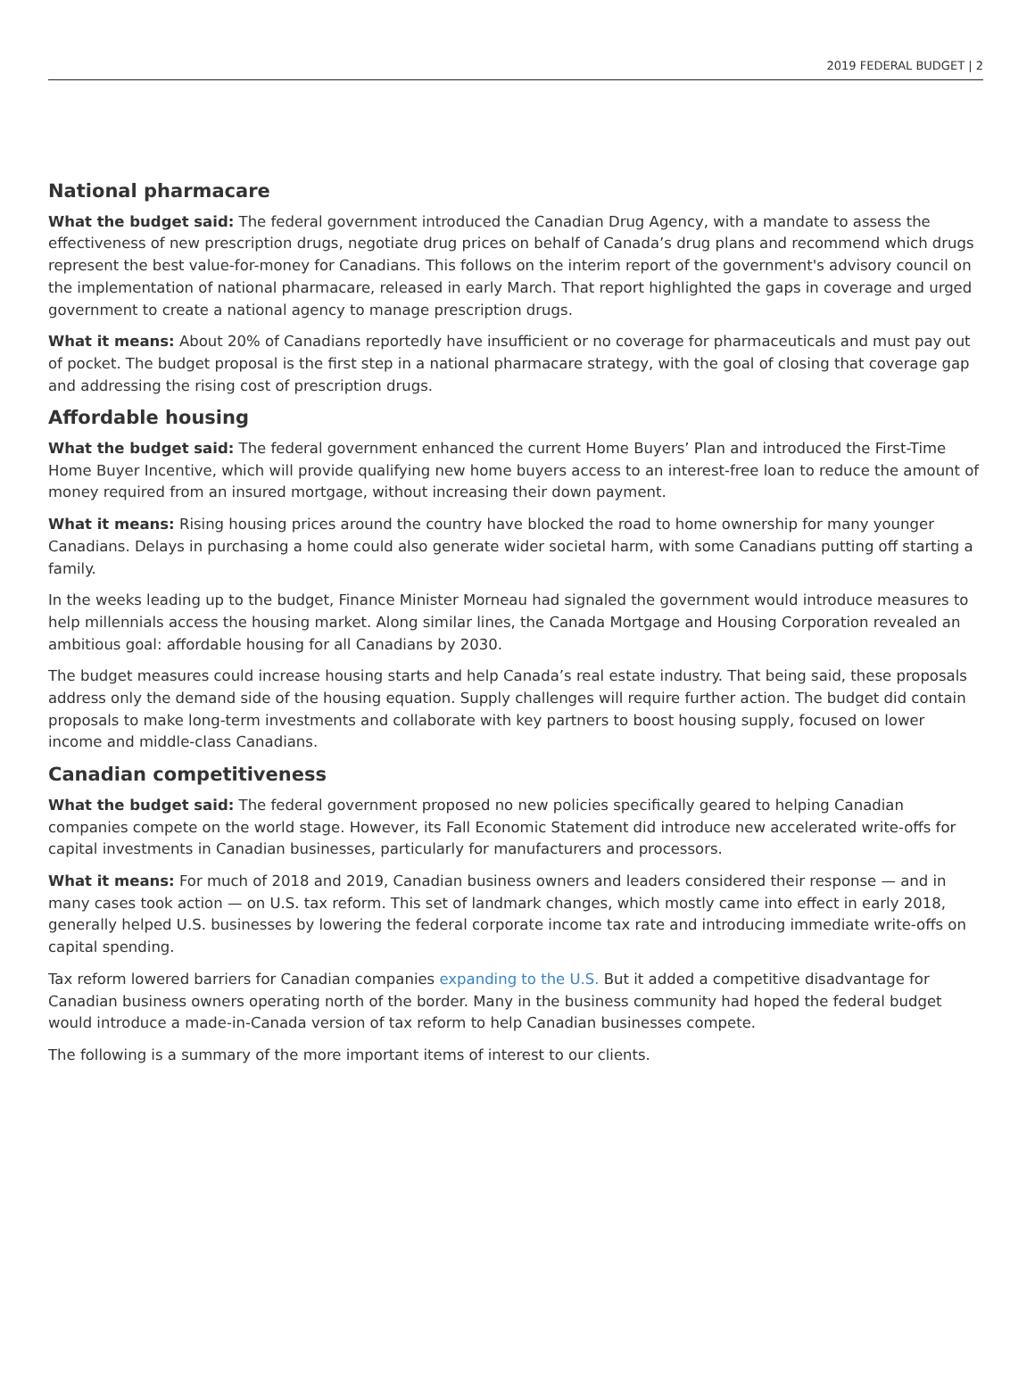2019 FEDERAL BUDGET | 2
National pharmacare
What the budget said: The federal government introduced the Canadian Drug Agency, with a mandate to assess the effectiveness of new prescription drugs, negotiate drug prices on behalf of Canada’s drug plans and recommend which drugs represent the best value-for-money for Canadians. This follows on the interim report of the government's advisory council on the implementation of national pharmacare, released in early March. That report highlighted the gaps in coverage and urged government to create a national agency to manage prescription drugs.
What it means: About 20% of Canadians reportedly have insufficient or no coverage for pharmaceuticals and must pay out of pocket. The budget proposal is the first step in a national pharmacare strategy, with the goal of closing that coverage gap and addressing the rising cost of prescription drugs.
Affordable housing
What the budget said: The federal government enhanced the current Home Buyers’ Plan and introduced the First-Time Home Buyer Incentive, which will provide qualifying new home buyers access to an interest-free loan to reduce the amount of money required from an insured mortgage, without increasing their down payment.
What it means: Rising housing prices around the country have blocked the road to home ownership for many younger Canadians. Delays in purchasing a home could also generate wider societal harm, with some Canadians putting off starting a family.
In the weeks leading up to the budget, Finance Minister Morneau had signaled the government would introduce measures to help millennials access the housing market. Along similar lines, the Canada Mortgage and Housing Corporation revealed an ambitious goal: affordable housing for all Canadians by 2030.
The budget measures could increase housing starts and help Canada’s real estate industry. That being said, these proposals address only the demand side of the housing equation. Supply challenges will require further action. The budget did contain proposals to make long-term investments and collaborate with key partners to boost housing supply, focused on lower income and middle-class Canadians.
Canadian competitiveness
What the budget said: The federal government proposed no new policies specifically geared to helping Canadian companies compete on the world stage. However, its Fall Economic Statement did introduce new accelerated write-offs for capital investments in Canadian businesses, particularly for manufacturers and processors.
What it means: For much of 2018 and 2019, Canadian business owners and leaders considered their response — and in many cases took action — on U.S. tax reform. This set of landmark changes, which mostly came into effect in early 2018, generally helped U.S. businesses by lowering the federal corporate income tax rate and introducing immediate write-offs on capital spending.
Tax reform lowered barriers for Canadian companies expanding to the U.S. But it added a competitive disadvantage for Canadian business owners operating north of the border. Many in the business community had hoped the federal budget would introduce a made-in-Canada version of tax reform to help Canadian businesses compete.
The following is a summary of the more important items of interest to our clients.